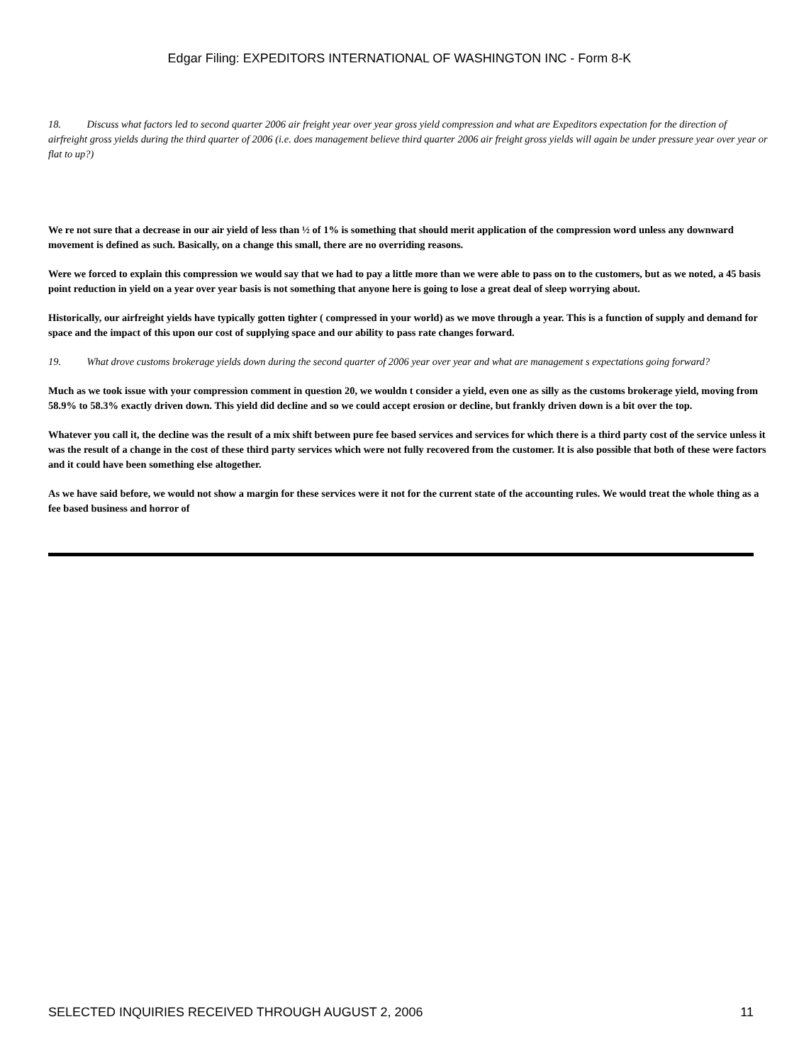Edgar Filing: EXPEDITORS INTERNATIONAL OF WASHINGTON INC - Form 8-K
18. Discuss what factors led to second quarter 2006 air freight year over year gross yield compression and what are Expeditors expectation for the direction of airfreight gross yields during the third quarter of 2006 (i.e. does management believe third quarter 2006 air freight gross yields will again be under pressure year over year or flat to up?)
We re not sure that a decrease in our air yield of less than ½ of 1% is something that should merit application of the compression word unless any downward movement is defined as such. Basically, on a change this small, there are no overriding reasons.
Were we forced to explain this compression we would say that we had to pay a little more than we were able to pass on to the customers, but as we noted, a 45 basis point reduction in yield on a year over year basis is not something that anyone here is going to lose a great deal of sleep worrying about.
Historically, our airfreight yields have typically gotten tighter ( compressed in your world) as we move through a year. This is a function of supply and demand for space and the impact of this upon our cost of supplying space and our ability to pass rate changes forward.
19. What drove customs brokerage yields down during the second quarter of 2006 year over year and what are management s expectations going forward?
Much as we took issue with your compression comment in question 20, we wouldn t consider a yield, even one as silly as the customs brokerage yield, moving from 58.9% to 58.3% exactly driven down. This yield did decline and so we could accept erosion or decline, but frankly driven down is a bit over the top.
Whatever you call it, the decline was the result of a mix shift between pure fee based services and services for which there is a third party cost of the service unless it was the result of a change in the cost of these third party services which were not fully recovered from the customer. It is also possible that both of these were factors and it could have been something else altogether.
As we have said before, we would not show a margin for these services were it not for the current state of the accounting rules. We would treat the whole thing as a fee based business and horror of
SELECTED INQUIRIES RECEIVED THROUGH AUGUST 2, 2006 11